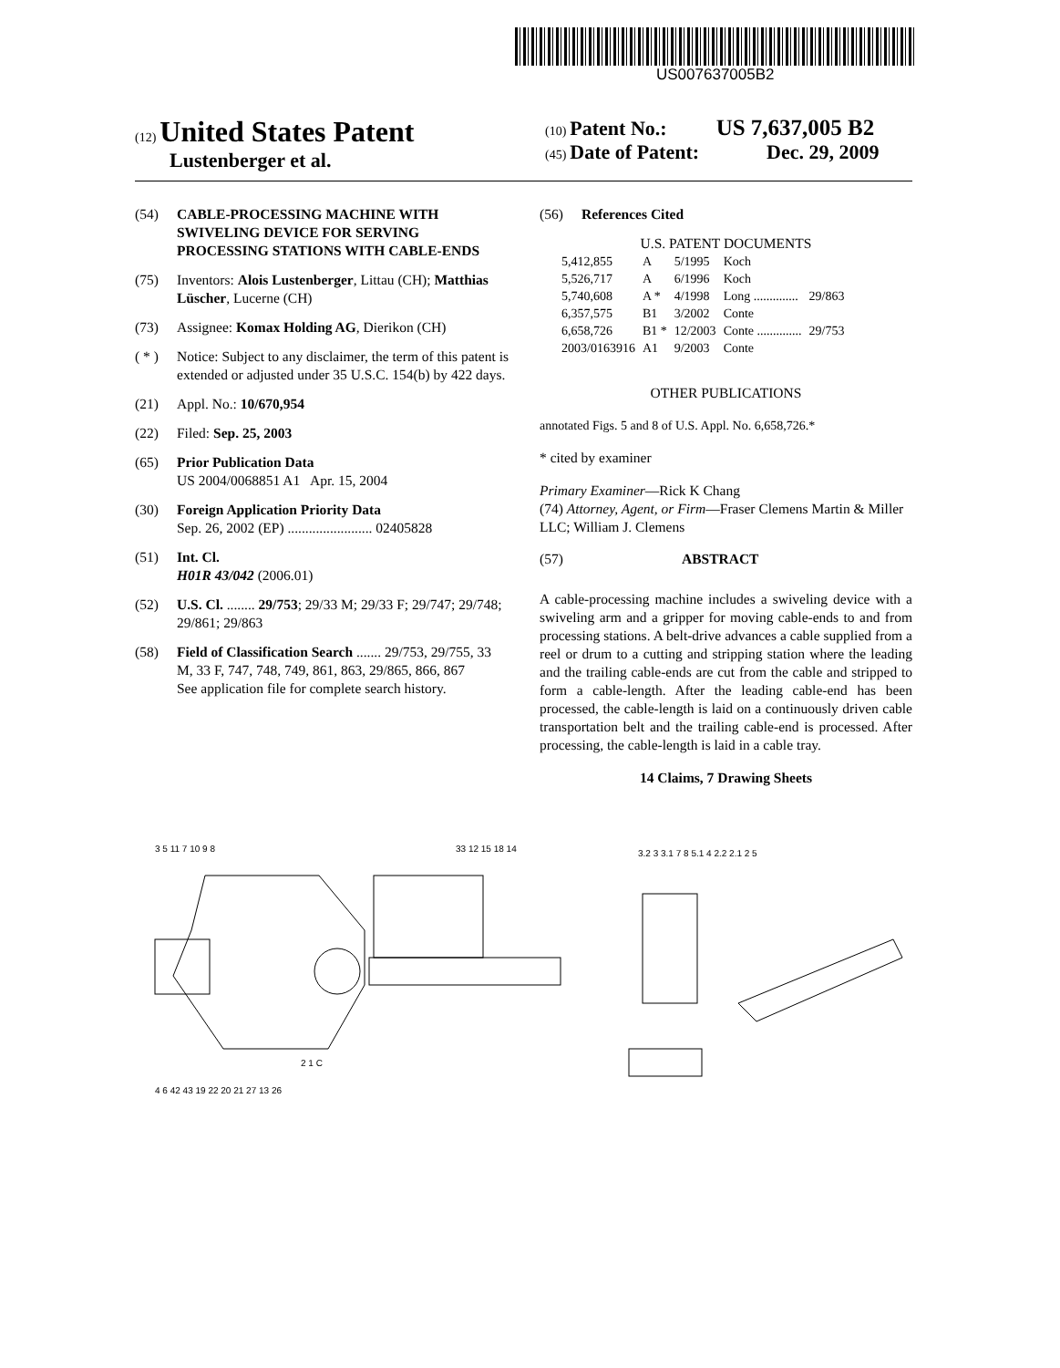US007637005B2
(12) United States Patent
Lustenberger et al.
(10) Patent No.: US 7,637,005 B2
(45) Date of Patent: Dec. 29, 2009
(54) CABLE-PROCESSING MACHINE WITH SWIVELING DEVICE FOR SERVING PROCESSING STATIONS WITH CABLE-ENDS
(75) Inventors: Alois Lustenberger, Littau (CH); Matthias Lüscher, Lucerne (CH)
(73) Assignee: Komax Holding AG, Dierikon (CH)
( * ) Notice: Subject to any disclaimer, the term of this patent is extended or adjusted under 35 U.S.C. 154(b) by 422 days.
(21) Appl. No.: 10/670,954
(22) Filed: Sep. 25, 2003
(65) Prior Publication Data
US 2004/0068851 A1 Apr. 15, 2004
(30) Foreign Application Priority Data
Sep. 26, 2002 (EP) ........................ 02405828
(51) Int. Cl.
H01R 43/042 (2006.01)
(52) U.S. Cl. ........ 29/753; 29/33 M; 29/33 F; 29/747; 29/748; 29/861; 29/863
(58) Field of Classification Search ....... 29/753, 29/755, 33 M, 33 F, 747, 748, 749, 861, 863, 29/865, 866, 867
See application file for complete search history.
(56) References Cited
U.S. PATENT DOCUMENTS
| 5,412,855 | A | 5/1995 | Koch | |
| 5,526,717 | A | 6/1996 | Koch | |
| 5,740,608 | A * | 4/1998 | Long .............. | 29/863 |
| 6,357,575 | B1 | 3/2002 | Conte | |
| 6,658,726 | B1 * | 12/2003 | Conte .............. | 29/753 |
| 2003/0163916 | A1 | 9/2003 | Conte | |
OTHER PUBLICATIONS
annotated Figs. 5 and 8 of U.S. Appl. No. 6,658,726.*
* cited by examiner
Primary Examiner—Rick K Chang
(74) Attorney, Agent, or Firm—Fraser Clemens Martin & Miller LLC; William J. Clemens
(57) ABSTRACT
A cable-processing machine includes a swiveling device with a swiveling arm and a gripper for moving cable-ends to and from processing stations. A belt-drive advances a cable supplied from a reel or drum to a cutting and stripping station where the leading and the trailing cable-ends are cut from the cable and stripped to form a cable-length. After the leading cable-end has been processed, the cable-length is laid on a continuously driven cable transportation belt and the trailing cable-end is processed. After processing, the cable-length is laid in a cable tray.
14 Claims, 7 Drawing Sheets
3 5 11 7 10 9 8 33 12 15 18 14
4 6 42 43 19 22 20 21 27 13 26
2 1 C
3.2 3 3.1 7 8 5.1 4 2.2 2.1 2 5